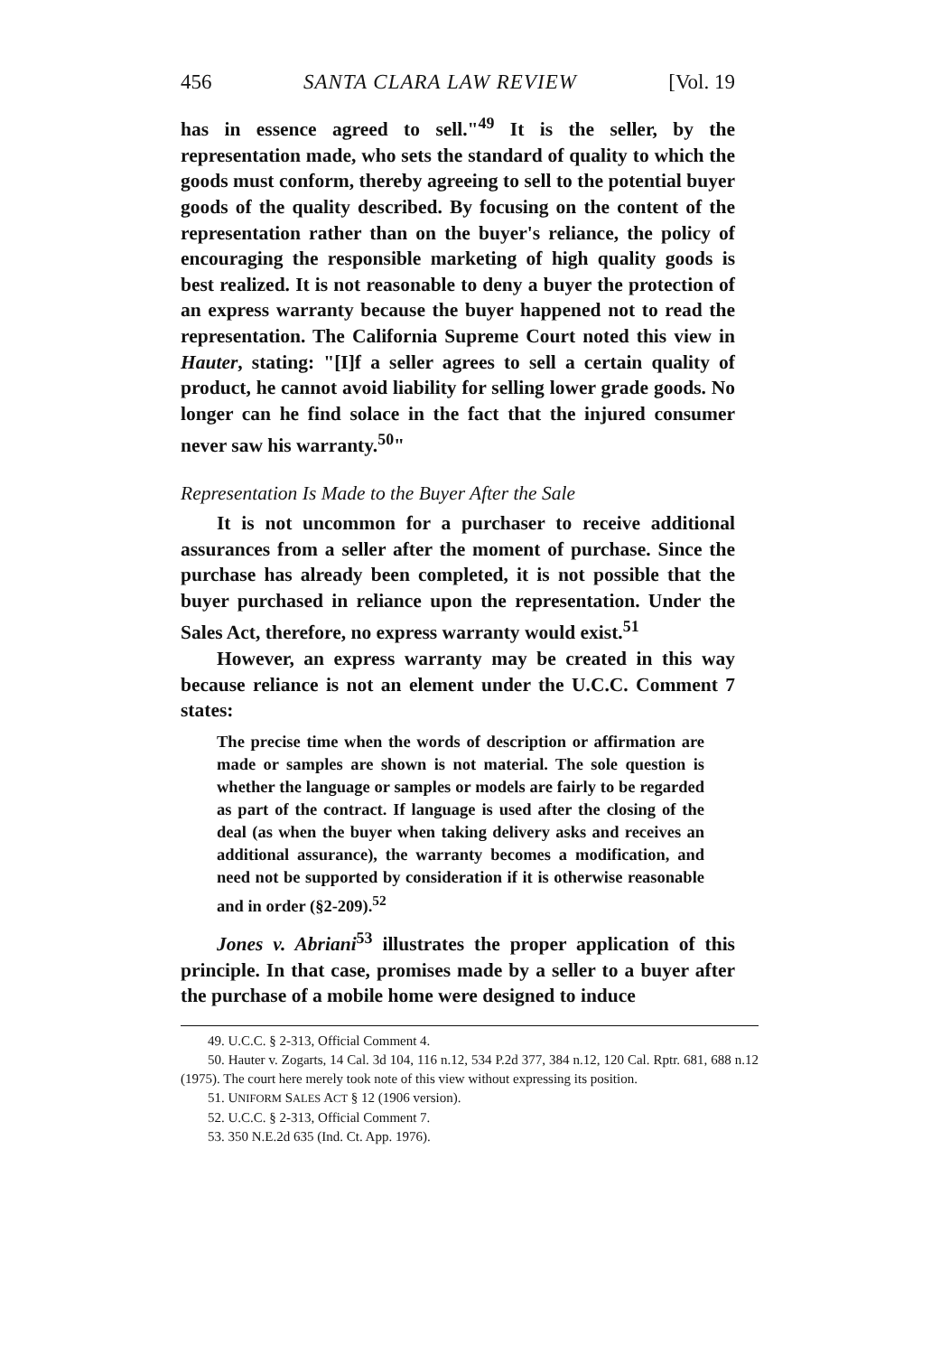456 SANTA CLARA LAW REVIEW [Vol. 19
has in essence agreed to sell."<sup>49</sup> It is the seller, by the representation made, who sets the standard of quality to which the goods must conform, thereby agreeing to sell to the potential buyer goods of the quality described. By focusing on the content of the representation rather than on the buyer's reliance, the policy of encouraging the responsible marketing of high quality goods is best realized. It is not reasonable to deny a buyer the protection of an express warranty because the buyer happened not to read the representation. The California Supreme Court noted this view in Hauter, stating: "[I]f a seller agrees to sell a certain quality of product, he cannot avoid liability for selling lower grade goods. No longer can he find solace in the fact that the injured consumer never saw his warranty.<sup>50</sup>"
Representation Is Made to the Buyer After the Sale
It is not uncommon for a purchaser to receive additional assurances from a seller after the moment of purchase. Since the purchase has already been completed, it is not possible that the buyer purchased in reliance upon the representation. Under the Sales Act, therefore, no express warranty would exist.<sup>51</sup>
However, an express warranty may be created in this way because reliance is not an element under the U.C.C. Comment 7 states:
The precise time when the words of description or affirmation are made or samples are shown is not material. The sole question is whether the language or samples or models are fairly to be regarded as part of the contract. If language is used after the closing of the deal (as when the buyer when taking delivery asks and receives an additional assurance), the warranty becomes a modification, and need not be supported by consideration if it is otherwise reasonable and in order (§2-209).<sup>52</sup>
Jones v. Abriani<sup>53</sup> illustrates the proper application of this principle. In that case, promises made by a seller to a buyer after the purchase of a mobile home were designed to induce
49. U.C.C. § 2-313, Official Comment 4.
50. Hauter v. Zogarts, 14 Cal. 3d 104, 116 n.12, 534 P.2d 377, 384 n.12, 120 Cal. Rptr. 681, 688 n.12 (1975). The court here merely took note of this view without expressing its position.
51. UNIFORM SALES ACT § 12 (1906 version).
52. U.C.C. § 2-313, Official Comment 7.
53. 350 N.E.2d 635 (Ind. Ct. App. 1976).